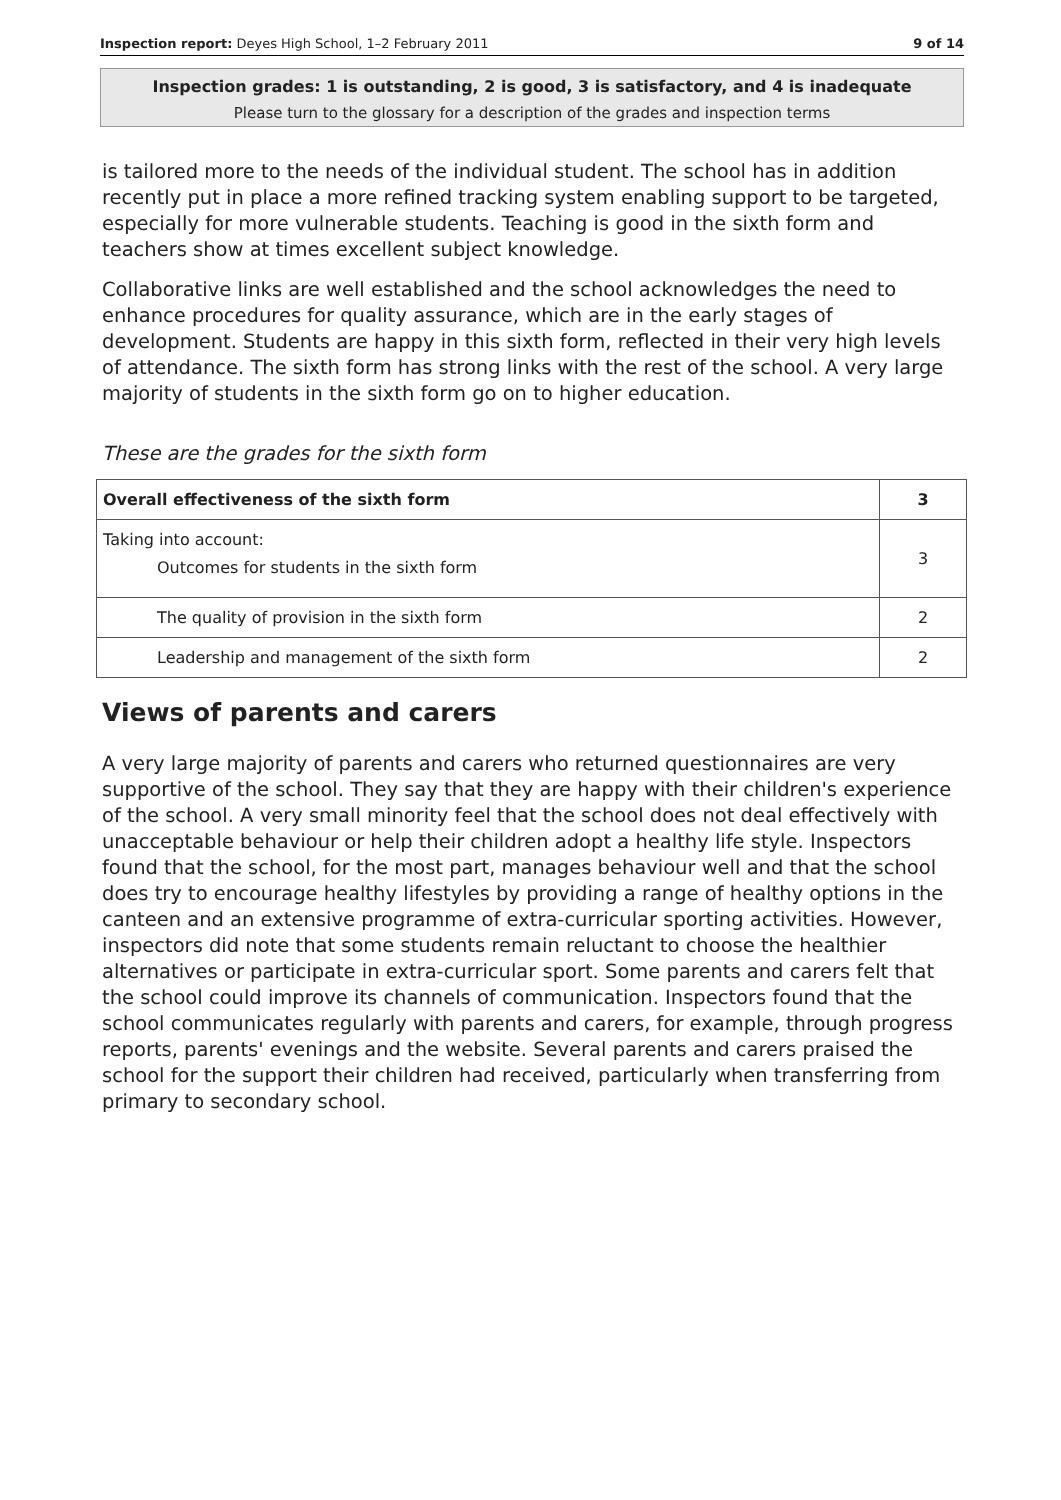Inspection report: Deyes High School, 1–2 February 2011 9 of 14
Inspection grades: 1 is outstanding, 2 is good, 3 is satisfactory, and 4 is inadequate
Please turn to the glossary for a description of the grades and inspection terms
is tailored more to the needs of the individual student. The school has in addition recently put in place a more refined tracking system enabling support to be targeted, especially for more vulnerable students. Teaching is good in the sixth form and teachers show at times excellent subject knowledge.
Collaborative links are well established and the school acknowledges the need to enhance procedures for quality assurance, which are in the early stages of development. Students are happy in this sixth form, reflected in their very high levels of attendance. The sixth form has strong links with the rest of the school. A very large majority of students in the sixth form go on to higher education.
These are the grades for the sixth form
| Overall effectiveness of the sixth form | 3 |
| Taking into account: Outcomes for students in the sixth form | 3 |
| The quality of provision in the sixth form | 2 |
| Leadership and management of the sixth form | 2 |
Views of parents and carers
A very large majority of parents and carers who returned questionnaires are very supportive of the school. They say that they are happy with their children's experience of the school. A very small minority feel that the school does not deal effectively with unacceptable behaviour or help their children adopt a healthy life style. Inspectors found that the school, for the most part, manages behaviour well and that the school does try to encourage healthy lifestyles by providing a range of healthy options in the canteen and an extensive programme of extra-curricular sporting activities. However, inspectors did note that some students remain reluctant to choose the healthier alternatives or participate in extra-curricular sport. Some parents and carers felt that the school could improve its channels of communication. Inspectors found that the school communicates regularly with parents and carers, for example, through progress reports, parents' evenings and the website. Several parents and carers praised the school for the support their children had received, particularly when transferring from primary to secondary school.